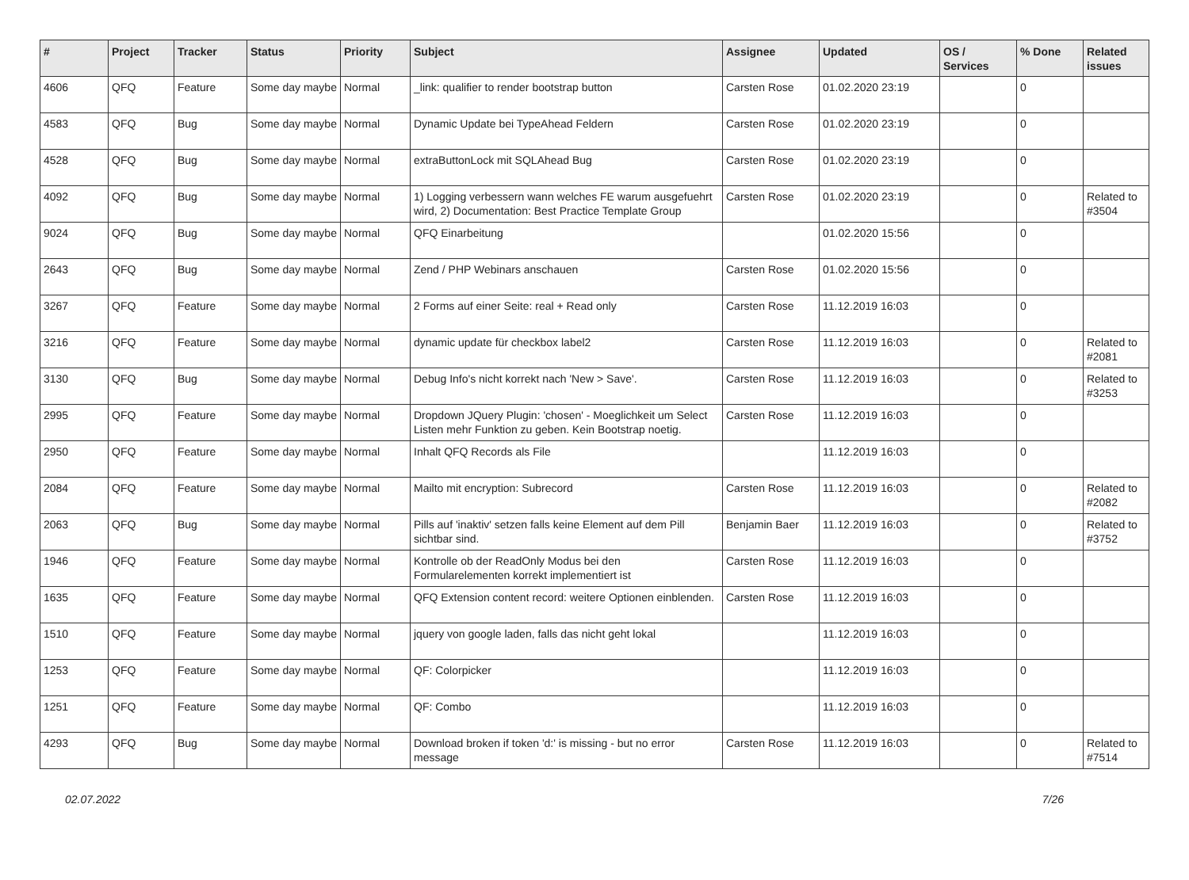| # | Project | Tracker | Status | Priority | Subject | Assignee | Updated | OS / Services | % Done | Related issues |
| --- | --- | --- | --- | --- | --- | --- | --- | --- | --- | --- |
| 4606 | QFQ | Feature | Some day maybe | Normal | _link: qualifier to render bootstrap button | Carsten Rose | 01.02.2020 23:19 | | 0 | |
| 4583 | QFQ | Bug | Some day maybe | Normal | Dynamic Update bei TypeAhead Feldern | Carsten Rose | 01.02.2020 23:19 | | 0 | |
| 4528 | QFQ | Bug | Some day maybe | Normal | extraButtonLock mit SQLAhead Bug | Carsten Rose | 01.02.2020 23:19 | | 0 | |
| 4092 | QFQ | Bug | Some day maybe | Normal | 1) Logging verbessern wann welches FE warum ausgefuehrt wird, 2) Documentation: Best Practice Template Group | Carsten Rose | 01.02.2020 23:19 | | 0 | Related to #3504 |
| 9024 | QFQ | Bug | Some day maybe | Normal | QFQ Einarbeitung | | 01.02.2020 15:56 | | 0 | |
| 2643 | QFQ | Bug | Some day maybe | Normal | Zend / PHP Webinars anschauen | Carsten Rose | 01.02.2020 15:56 | | 0 | |
| 3267 | QFQ | Feature | Some day maybe | Normal | 2 Forms auf einer Seite: real + Read only | Carsten Rose | 11.12.2019 16:03 | | 0 | |
| 3216 | QFQ | Feature | Some day maybe | Normal | dynamic update für checkbox label2 | Carsten Rose | 11.12.2019 16:03 | | 0 | Related to #2081 |
| 3130 | QFQ | Bug | Some day maybe | Normal | Debug Info's nicht korrekt nach 'New > Save'. | Carsten Rose | 11.12.2019 16:03 | | 0 | Related to #3253 |
| 2995 | QFQ | Feature | Some day maybe | Normal | Dropdown JQuery Plugin: 'chosen' - Moeglichkeit um Select Listen mehr Funktion zu geben. Kein Bootstrap noetig. | Carsten Rose | 11.12.2019 16:03 | | 0 | |
| 2950 | QFQ | Feature | Some day maybe | Normal | Inhalt QFQ Records als File | | 11.12.2019 16:03 | | 0 | |
| 2084 | QFQ | Feature | Some day maybe | Normal | Mailto mit encryption: Subrecord | Carsten Rose | 11.12.2019 16:03 | | 0 | Related to #2082 |
| 2063 | QFQ | Bug | Some day maybe | Normal | Pills auf 'inaktiv' setzen falls keine Element auf dem Pill sichtbar sind. | Benjamin Baer | 11.12.2019 16:03 | | 0 | Related to #3752 |
| 1946 | QFQ | Feature | Some day maybe | Normal | Kontrolle ob der ReadOnly Modus bei den Formularelementen korrekt implementiert ist | Carsten Rose | 11.12.2019 16:03 | | 0 | |
| 1635 | QFQ | Feature | Some day maybe | Normal | QFQ Extension content record: weitere Optionen einblenden. | Carsten Rose | 11.12.2019 16:03 | | 0 | |
| 1510 | QFQ | Feature | Some day maybe | Normal | jquery von google laden, falls das nicht geht lokal | | 11.12.2019 16:03 | | 0 | |
| 1253 | QFQ | Feature | Some day maybe | Normal | QF: Colorpicker | | 11.12.2019 16:03 | | 0 | |
| 1251 | QFQ | Feature | Some day maybe | Normal | QF: Combo | | 11.12.2019 16:03 | | 0 | |
| 4293 | QFQ | Bug | Some day maybe | Normal | Download broken if token 'd:' is missing - but no error message | Carsten Rose | 11.12.2019 16:03 | | 0 | Related to #7514 |
02.07.2022 7/26